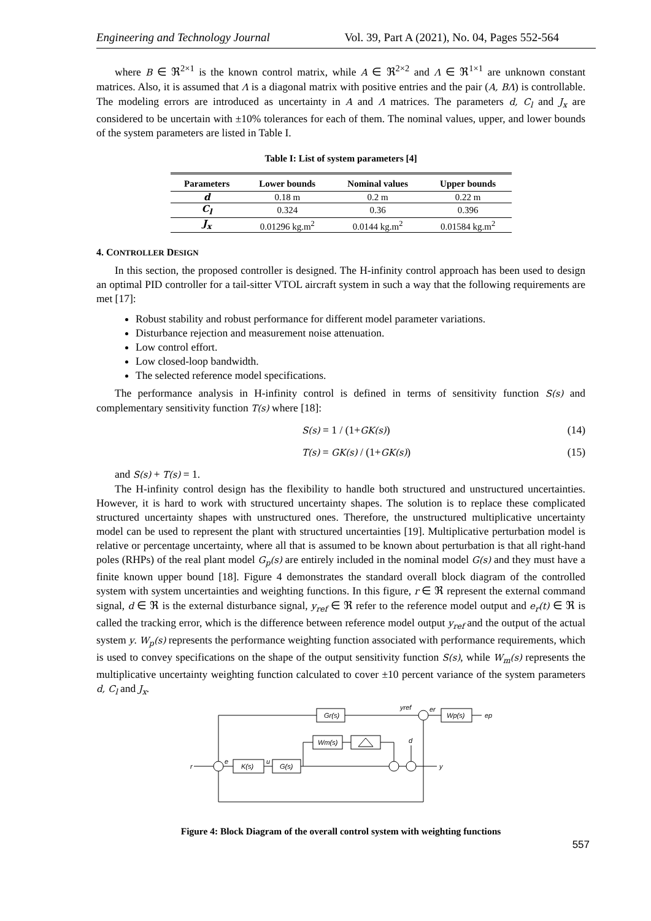Engineering and Technology Journal Vol. 39, Part A (2021), No. 04, Pages 552-564
where B ∈ ℜ<sup>2×1</sup> is the known control matrix, while A ∈ ℜ<sup>2×2</sup> and Λ ∈ ℜ<sup>1×1</sup> are unknown constant matrices. Also, it is assumed that Λ is a diagonal matrix with positive entries and the pair (A, BΛ) is controllable. The modeling errors are introduced as uncertainty in A and Λ matrices. The parameters d, C<sub>l</sub> and J<sub>x</sub> are considered to be uncertain with ±10% tolerances for each of them. The nominal values, upper, and lower bounds of the system parameters are listed in Table I.
Table I: List of system parameters [4]
| Parameters | Lower bounds | Nominal values | Upper bounds |
| --- | --- | --- | --- |
| d | 0.18 m | 0.2 m | 0.22 m |
| C<sub>l</sub> | 0.324 | 0.36 | 0.396 |
| J<sub>x</sub> | 0.01296 kg.m<sup>2</sup> | 0.0144 kg.m<sup>2</sup> | 0.01584 kg.m<sup>2</sup> |
4. CONTROLLER DESIGN
In this section, the proposed controller is designed. The H-infinity control approach has been used to design an optimal PID controller for a tail-sitter VTOL aircraft system in such a way that the following requirements are met [17]:
Robust stability and robust performance for different model parameter variations.
Disturbance rejection and measurement noise attenuation.
Low control effort.
Low closed-loop bandwidth.
The selected reference model specifications.
The performance analysis in H-infinity control is defined in terms of sensitivity function S(s) and complementary sensitivity function T(s) where [18]:
S(s) = 1 / (1+GK(s)) (14)
T(s) = GK(s) / (1+GK(s)) (15)
and S(s) + T(s) = 1.
The H-infinity control design has the flexibility to handle both structured and unstructured uncertainties. However, it is hard to work with structured uncertainty shapes. The solution is to replace these complicated structured uncertainty shapes with unstructured ones. Therefore, the unstructured multiplicative uncertainty model can be used to represent the plant with structured uncertainties [19]. Multiplicative perturbation model is relative or percentage uncertainty, where all that is assumed to be known about perturbation is that all right-hand poles (RHPs) of the real plant model G<sub>p</sub>(s) are entirely included in the nominal model G(s) and they must have a finite known upper bound [18]. Figure 4 demonstrates the standard overall block diagram of the controlled system with system uncertainties and weighting functions. In this figure, r ∈ ℜ represent the external command signal, d ∈ ℜ is the external disturbance signal, y<sub>ref</sub> ∈ ℜ refer to the reference model output and e<sub>r</sub>(t) ∈ ℜ is called the tracking error, which is the difference between reference model output y<sub>ref</sub> and the output of the actual system y. W<sub>p</sub>(s) represents the performance weighting function associated with performance requirements, which is used to convey specifications on the shape of the output sensitivity function S(s), while W<sub>m</sub>(s) represents the multiplicative uncertainty weighting function calculated to cover ±10 percent variance of the system parameters d, C<sub>l</sub> and J<sub>x</sub>.
Gr(s)
Wp(s)
Wm(s)
K(s)
G(s)
r
e
u
y
d
yref
er
ep
Figure 4: Block Diagram of the overall control system with weighting functions
557